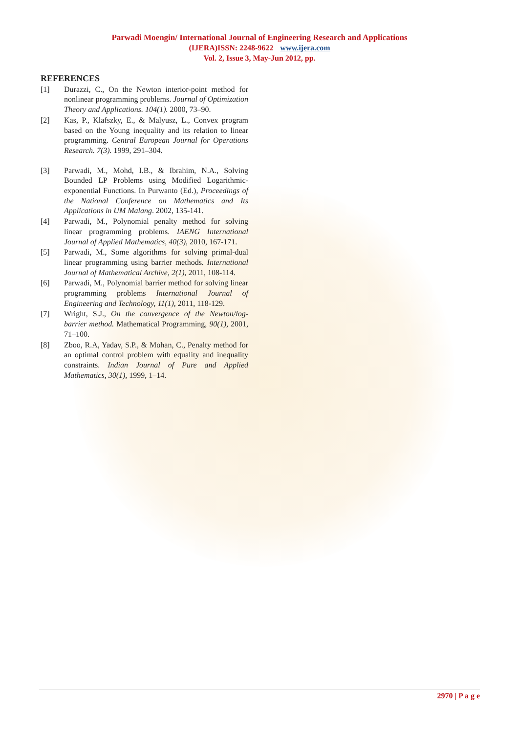Parwadi Moengin/ International Journal of Engineering Research and Applications
(IJERA)ISSN: 2248-9622 www.ijera.com
Vol. 2, Issue 3, May-Jun 2012, pp.
REFERENCES
[1] Durazzi, C., On the Newton interior-point method for nonlinear programming problems. Journal of Optimization Theory and Applications. 104(1). 2000, 73–90.
[2] Kas, P., Klafszky, E., & Malyusz, L., Convex program based on the Young inequality and its relation to linear programming. Central European Journal for Operations Research. 7(3). 1999, 291–304.
[3] Parwadi, M., Mohd, I.B., & Ibrahim, N.A., Solving Bounded LP Problems using Modified Logarithmic-exponential Functions. In Purwanto (Ed.), Proceedings of the National Conference on Mathematics and Its Applications in UM Malang. 2002, 135-141.
[4] Parwadi, M., Polynomial penalty method for solving linear programming problems. IAENG International Journal of Applied Mathematics, 40(3), 2010, 167-171.
[5] Parwadi, M., Some algorithms for solving primal-dual linear programming using barrier methods. International Journal of Mathematical Archive, 2(1), 2011, 108-114.
[6] Parwadi, M., Polynomial barrier method for solving linear programming problems International Journal of Engineering and Technology, 11(1), 2011, 118-129.
[7] Wright, S.J., On the convergence of the Newton/log-barrier method. Mathematical Programming, 90(1), 2001, 71–100.
[8] Zboo, R.A, Yadav, S.P., & Mohan, C., Penalty method for an optimal control problem with equality and inequality constraints. Indian Journal of Pure and Applied Mathematics, 30(1), 1999, 1–14.
2970 | P a g e